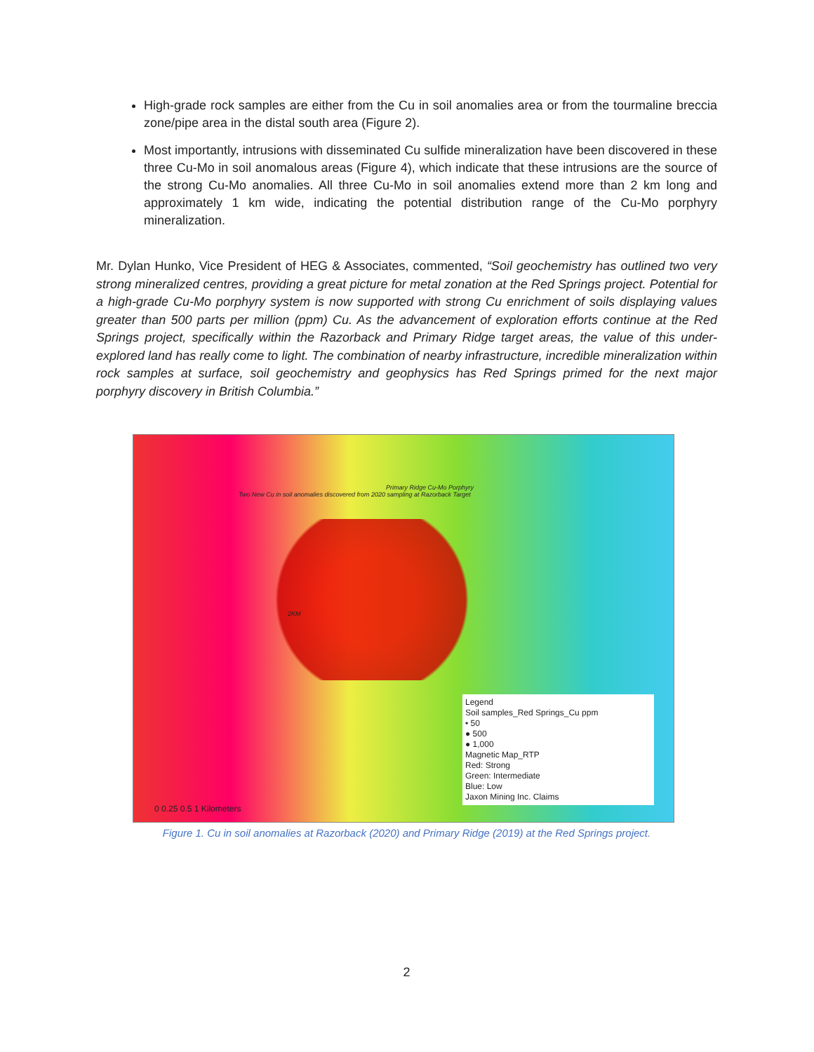High-grade rock samples are either from the Cu in soil anomalies area or from the tourmaline breccia zone/pipe area in the distal south area (Figure 2).
Most importantly, intrusions with disseminated Cu sulfide mineralization have been discovered in these three Cu-Mo in soil anomalous areas (Figure 4), which indicate that these intrusions are the source of the strong Cu-Mo anomalies. All three Cu-Mo in soil anomalies extend more than 2 km long and approximately 1 km wide, indicating the potential distribution range of the Cu-Mo porphyry mineralization.
Mr. Dylan Hunko, Vice President of HEG & Associates, commented, “Soil geochemistry has outlined two very strong mineralized centres, providing a great picture for metal zonation at the Red Springs project. Potential for a high-grade Cu-Mo porphyry system is now supported with strong Cu enrichment of soils displaying values greater than 500 parts per million (ppm) Cu. As the advancement of exploration efforts continue at the Red Springs project, specifically within the Razorback and Primary Ridge target areas, the value of this under-explored land has really come to light. The combination of nearby infrastructure, incredible mineralization within rock samples at surface, soil geochemistry and geophysics has Red Springs primed for the next major porphyry discovery in British Columbia.”
Two New Cu in soil anomalies discovered from 2020 sampling at Razorback Target
Primary Ridge Cu-Mo Porphyry
2KM
Legend
Soil samples_Red Springs_Cu ppm
• 50
● 500
● 1,000
Magnetic Map_RTP
Red: Strong
Green: Intermediate
Blue: Low
Jaxon Mining Inc. Claims
0 0.25 0.5 1 Kilometers
Figure 1. Cu in soil anomalies at Razorback (2020) and Primary Ridge (2019) at the Red Springs project.
2